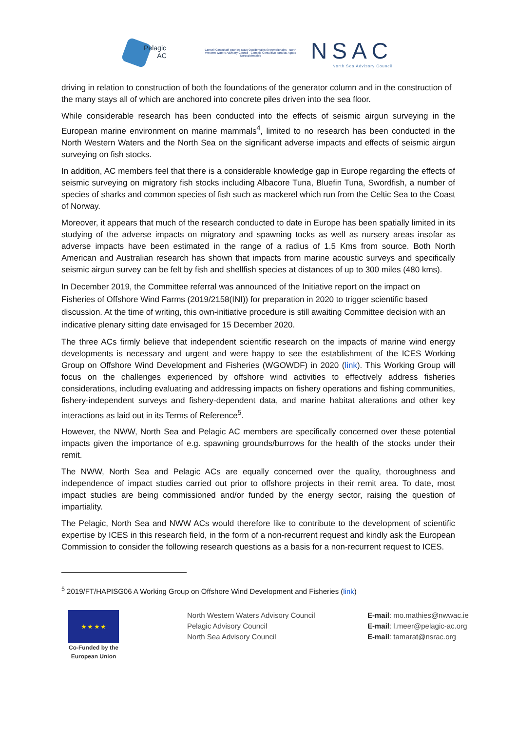Pelagic
AC
Conseil Consultatif pour les Eaux Occidentales Septentrionales North Western Waters Advisory Council Consejo Consultivo para las Aguas Noroccidentales
NSAC
North Sea Advisory Council
driving in relation to construction of both the foundations of the generator column and in the construction of the many stays all of which are anchored into concrete piles driven into the sea floor.
While considerable research has been conducted into the effects of seismic airgun surveying in the European marine environment on marine mammals<sup>4</sup>, limited to no research has been conducted in the North Western Waters and the North Sea on the significant adverse impacts and effects of seismic airgun surveying on fish stocks.
In addition, AC members feel that there is a considerable knowledge gap in Europe regarding the effects of seismic surveying on migratory fish stocks including Albacore Tuna, Bluefin Tuna, Swordfish, a number of species of sharks and common species of fish such as mackerel which run from the Celtic Sea to the Coast of Norway.
Moreover, it appears that much of the research conducted to date in Europe has been spatially limited in its studying of the adverse impacts on migratory and spawning tocks as well as nursery areas insofar as adverse impacts have been estimated in the range of a radius of 1.5 Kms from source. Both North American and Australian research has shown that impacts from marine acoustic surveys and specifically seismic airgun survey can be felt by fish and shellfish species at distances of up to 300 miles (480 kms).
In December 2019, the Committee referral was announced of the Initiative report on the impact on Fisheries of Offshore Wind Farms (2019/2158(INI)) for preparation in 2020 to trigger scientific based discussion. At the time of writing, this own-initiative procedure is still awaiting Committee decision with an indicative plenary sitting date envisaged for 15 December 2020.
The three ACs firmly believe that independent scientific research on the impacts of marine wind energy developments is necessary and urgent and were happy to see the establishment of the ICES Working Group on Offshore Wind Development and Fisheries (WGOWDF) in 2020 (link). This Working Group will focus on the challenges experienced by offshore wind activities to effectively address fisheries considerations, including evaluating and addressing impacts on fishery operations and fishing communities, fishery-independent surveys and fishery-dependent data, and marine habitat alterations and other key interactions as laid out in its Terms of Reference<sup>5</sup>.
However, the NWW, North Sea and Pelagic AC members are specifically concerned over these potential impacts given the importance of e.g. spawning grounds/burrows for the health of the stocks under their remit.
The NWW, North Sea and Pelagic ACs are equally concerned over the quality, thoroughness and independence of impact studies carried out prior to offshore projects in their remit area. To date, most impact studies are being commissioned and/or funded by the energy sector, raising the question of impartiality.
The Pelagic, North Sea and NWW ACs would therefore like to contribute to the development of scientific expertise by ICES in this research field, in the form of a non-recurrent request and kindly ask the European Commission to consider the following research questions as a basis for a non-recurrent request to ICES.
<sup>5</sup> 2019/FT/HAPISG06 A Working Group on Offshore Wind Development and Fisheries (link)
★ ★ ★ ★
Co-Funded by the European Union
North Western Waters Advisory Council
Pelagic Advisory Council
North Sea Advisory Council
E-mail: mo.mathies@nwwac.ie
E-mail: l.meer@pelagic-ac.org
E-mail: tamarat@nsrac.org